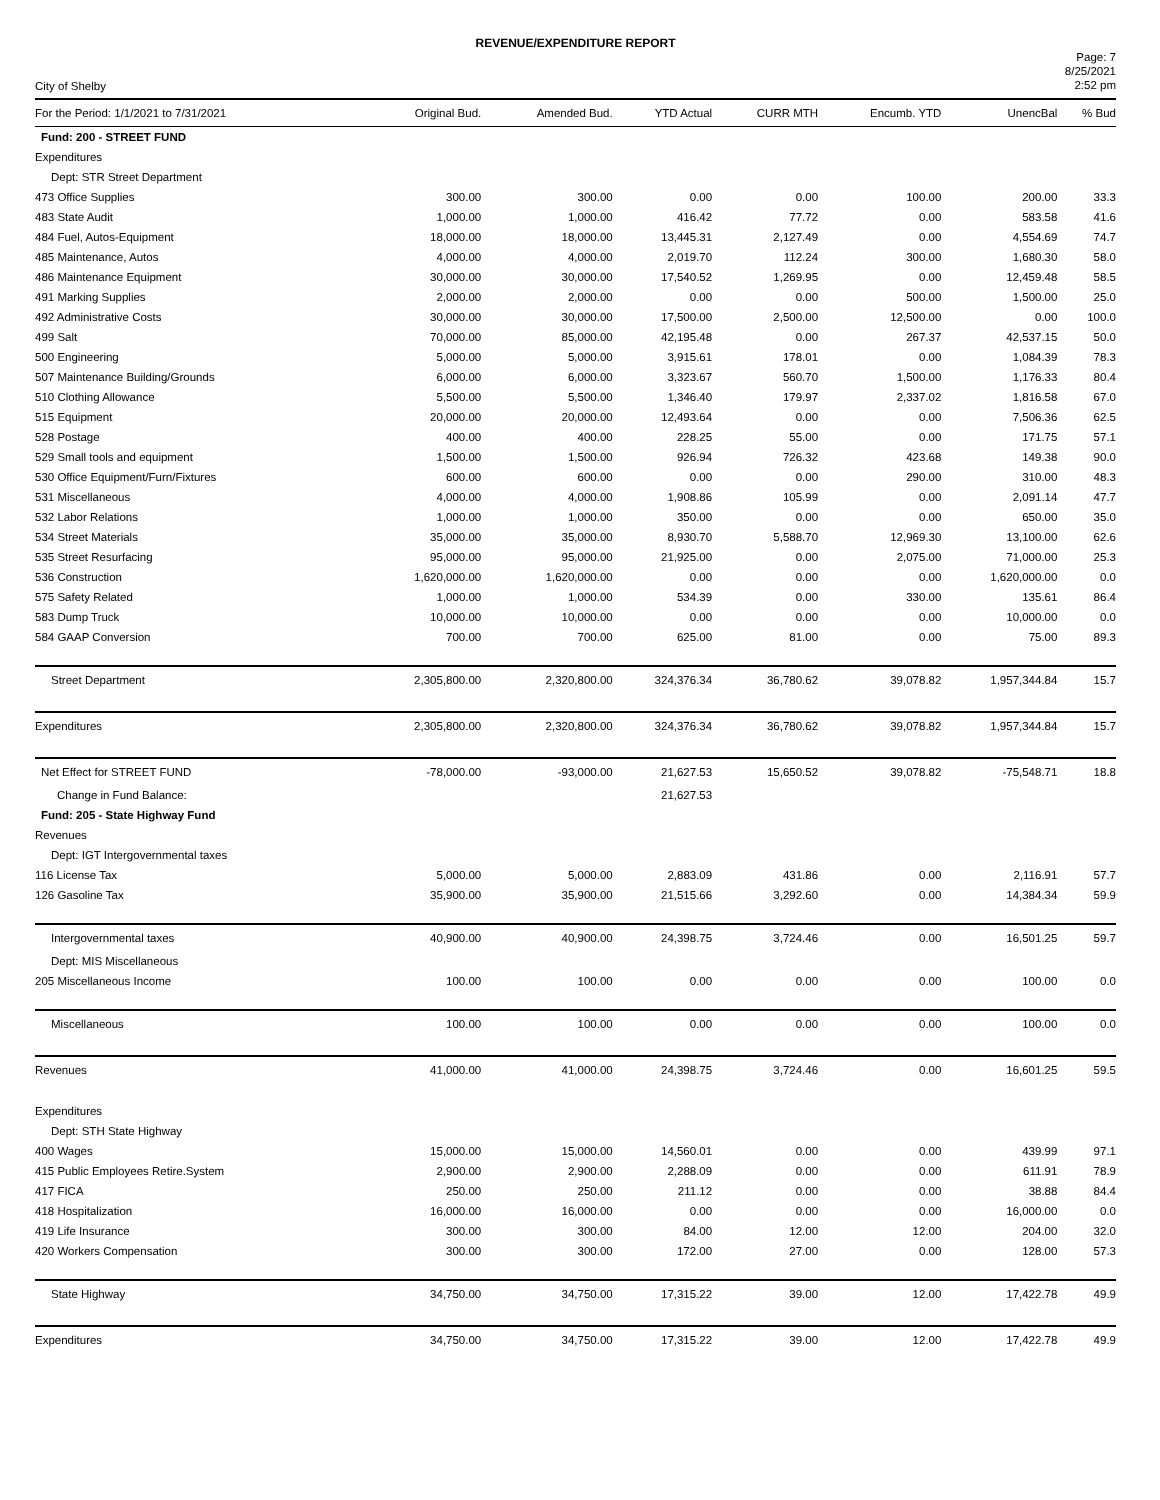REVENUE/EXPENDITURE REPORT
City of Shelby
Page: 7
8/25/2021
2:52 pm
| For the Period: 1/1/2021 to 7/31/2021 | Original Bud. | Amended Bud. | YTD Actual | CURR MTH | Encumb. YTD | UnencBal | % Bud |
| --- | --- | --- | --- | --- | --- | --- | --- |
| Fund: 200 - STREET FUND | | | | | | | |
| Expenditures | | | | | | | |
| Dept: STR Street Department | | | | | | | |
| 473 Office Supplies | 300.00 | 300.00 | 0.00 | 0.00 | 100.00 | 200.00 | 33.3 |
| 483 State Audit | 1,000.00 | 1,000.00 | 416.42 | 77.72 | 0.00 | 583.58 | 41.6 |
| 484 Fuel, Autos-Equipment | 18,000.00 | 18,000.00 | 13,445.31 | 2,127.49 | 0.00 | 4,554.69 | 74.7 |
| 485 Maintenance, Autos | 4,000.00 | 4,000.00 | 2,019.70 | 112.24 | 300.00 | 1,680.30 | 58.0 |
| 486 Maintenance Equipment | 30,000.00 | 30,000.00 | 17,540.52 | 1,269.95 | 0.00 | 12,459.48 | 58.5 |
| 491 Marking Supplies | 2,000.00 | 2,000.00 | 0.00 | 0.00 | 500.00 | 1,500.00 | 25.0 |
| 492 Administrative Costs | 30,000.00 | 30,000.00 | 17,500.00 | 2,500.00 | 12,500.00 | 0.00 | 100.0 |
| 499 Salt | 70,000.00 | 85,000.00 | 42,195.48 | 0.00 | 267.37 | 42,537.15 | 50.0 |
| 500 Engineering | 5,000.00 | 5,000.00 | 3,915.61 | 178.01 | 0.00 | 1,084.39 | 78.3 |
| 507 Maintenance Building/Grounds | 6,000.00 | 6,000.00 | 3,323.67 | 560.70 | 1,500.00 | 1,176.33 | 80.4 |
| 510 Clothing Allowance | 5,500.00 | 5,500.00 | 1,346.40 | 179.97 | 2,337.02 | 1,816.58 | 67.0 |
| 515 Equipment | 20,000.00 | 20,000.00 | 12,493.64 | 0.00 | 0.00 | 7,506.36 | 62.5 |
| 528 Postage | 400.00 | 400.00 | 228.25 | 55.00 | 0.00 | 171.75 | 57.1 |
| 529 Small tools and equipment | 1,500.00 | 1,500.00 | 926.94 | 726.32 | 423.68 | 149.38 | 90.0 |
| 530 Office Equipment/Furn/Fixtures | 600.00 | 600.00 | 0.00 | 0.00 | 290.00 | 310.00 | 48.3 |
| 531 Miscellaneous | 4,000.00 | 4,000.00 | 1,908.86 | 105.99 | 0.00 | 2,091.14 | 47.7 |
| 532 Labor Relations | 1,000.00 | 1,000.00 | 350.00 | 0.00 | 0.00 | 650.00 | 35.0 |
| 534 Street Materials | 35,000.00 | 35,000.00 | 8,930.70 | 5,588.70 | 12,969.30 | 13,100.00 | 62.6 |
| 535 Street Resurfacing | 95,000.00 | 95,000.00 | 21,925.00 | 0.00 | 2,075.00 | 71,000.00 | 25.3 |
| 536 Construction | 1,620,000.00 | 1,620,000.00 | 0.00 | 0.00 | 0.00 | 1,620,000.00 | 0.0 |
| 575 Safety Related | 1,000.00 | 1,000.00 | 534.39 | 0.00 | 330.00 | 135.61 | 86.4 |
| 583 Dump Truck | 10,000.00 | 10,000.00 | 0.00 | 0.00 | 0.00 | 10,000.00 | 0.0 |
| 584 GAAP Conversion | 700.00 | 700.00 | 625.00 | 81.00 | 0.00 | 75.00 | 89.3 |
| Street Department | 2,305,800.00 | 2,320,800.00 | 324,376.34 | 36,780.62 | 39,078.82 | 1,957,344.84 | 15.7 |
| Expenditures | 2,305,800.00 | 2,320,800.00 | 324,376.34 | 36,780.62 | 39,078.82 | 1,957,344.84 | 15.7 |
| Net Effect for STREET FUND | -78,000.00 | -93,000.00 | 21,627.53 | 15,650.52 | 39,078.82 | -75,548.71 | 18.8 |
| Change in Fund Balance: | | | 21,627.53 | | | | |
| Fund: 205 - State Highway Fund | | | | | | | |
| Revenues | | | | | | | |
| Dept: IGT Intergovernmental taxes | | | | | | | |
| 116 License Tax | 5,000.00 | 5,000.00 | 2,883.09 | 431.86 | 0.00 | 2,116.91 | 57.7 |
| 126 Gasoline Tax | 35,900.00 | 35,900.00 | 21,515.66 | 3,292.60 | 0.00 | 14,384.34 | 59.9 |
| Intergovernmental taxes | 40,900.00 | 40,900.00 | 24,398.75 | 3,724.46 | 0.00 | 16,501.25 | 59.7 |
| Dept: MIS Miscellaneous | | | | | | | |
| 205 Miscellaneous Income | 100.00 | 100.00 | 0.00 | 0.00 | 0.00 | 100.00 | 0.0 |
| Miscellaneous | 100.00 | 100.00 | 0.00 | 0.00 | 0.00 | 100.00 | 0.0 |
| Revenues | 41,000.00 | 41,000.00 | 24,398.75 | 3,724.46 | 0.00 | 16,601.25 | 59.5 |
| Expenditures | | | | | | | |
| Dept: STH State Highway | | | | | | | |
| 400 Wages | 15,000.00 | 15,000.00 | 14,560.01 | 0.00 | 0.00 | 439.99 | 97.1 |
| 415 Public Employees Retire.System | 2,900.00 | 2,900.00 | 2,288.09 | 0.00 | 0.00 | 611.91 | 78.9 |
| 417 FICA | 250.00 | 250.00 | 211.12 | 0.00 | 0.00 | 38.88 | 84.4 |
| 418 Hospitalization | 16,000.00 | 16,000.00 | 0.00 | 0.00 | 0.00 | 16,000.00 | 0.0 |
| 419 Life Insurance | 300.00 | 300.00 | 84.00 | 12.00 | 12.00 | 204.00 | 32.0 |
| 420 Workers Compensation | 300.00 | 300.00 | 172.00 | 27.00 | 0.00 | 128.00 | 57.3 |
| State Highway | 34,750.00 | 34,750.00 | 17,315.22 | 39.00 | 12.00 | 17,422.78 | 49.9 |
| Expenditures | 34,750.00 | 34,750.00 | 17,315.22 | 39.00 | 12.00 | 17,422.78 | 49.9 |